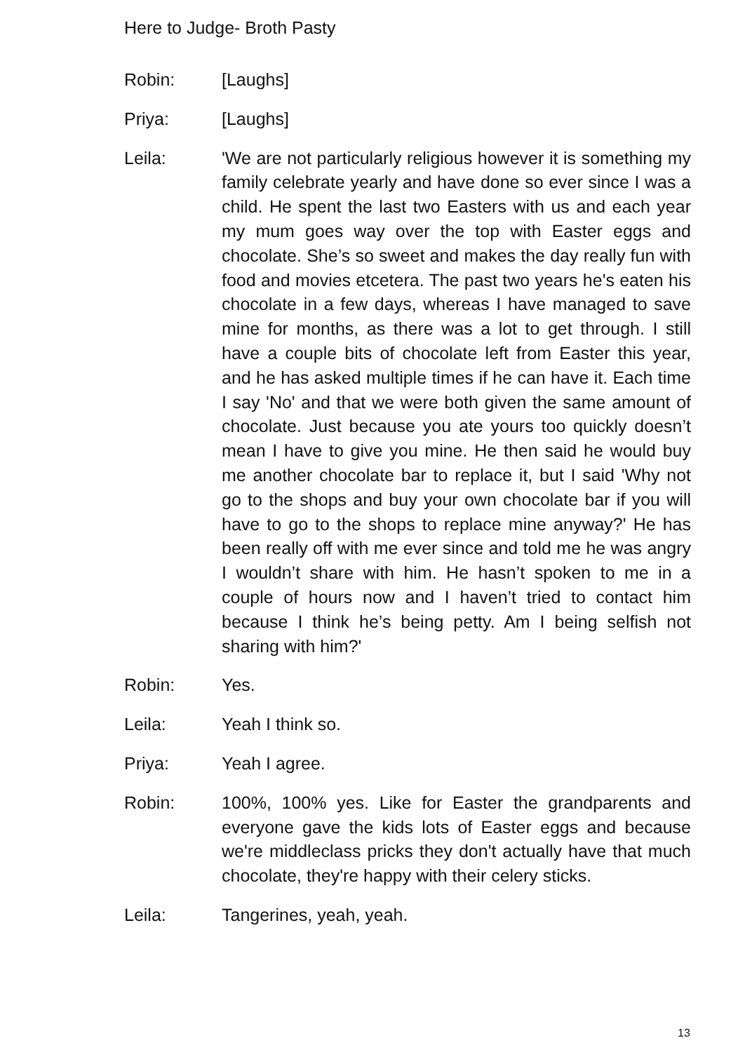Here to Judge- Broth Pasty
Robin: [Laughs]
Priya: [Laughs]
Leila: 'We are not particularly religious however it is something my family celebrate yearly and have done so ever since I was a child. He spent the last two Easters with us and each year my mum goes way over the top with Easter eggs and chocolate. She’s so sweet and makes the day really fun with food and movies etcetera. The past two years he's eaten his chocolate in a few days, whereas I have managed to save mine for months, as there was a lot to get through. I still have a couple bits of chocolate left from Easter this year, and he has asked multiple times if he can have it. Each time I say 'No' and that we were both given the same amount of chocolate. Just because you ate yours too quickly doesn’t mean I have to give you mine. He then said he would buy me another chocolate bar to replace it, but I said 'Why not go to the shops and buy your own chocolate bar if you will have to go to the shops to replace mine anyway?' He has been really off with me ever since and told me he was angry I wouldn’t share with him. He hasn’t spoken to me in a couple of hours now and I haven’t tried to contact him because I think he’s being petty. Am I being selfish not sharing with him?'
Robin: Yes.
Leila: Yeah I think so.
Priya: Yeah I agree.
Robin: 100%, 100% yes. Like for Easter the grandparents and everyone gave the kids lots of Easter eggs and because we're middleclass pricks they don't actually have that much chocolate, they're happy with their celery sticks.
Leila: Tangerines, yeah, yeah.
13